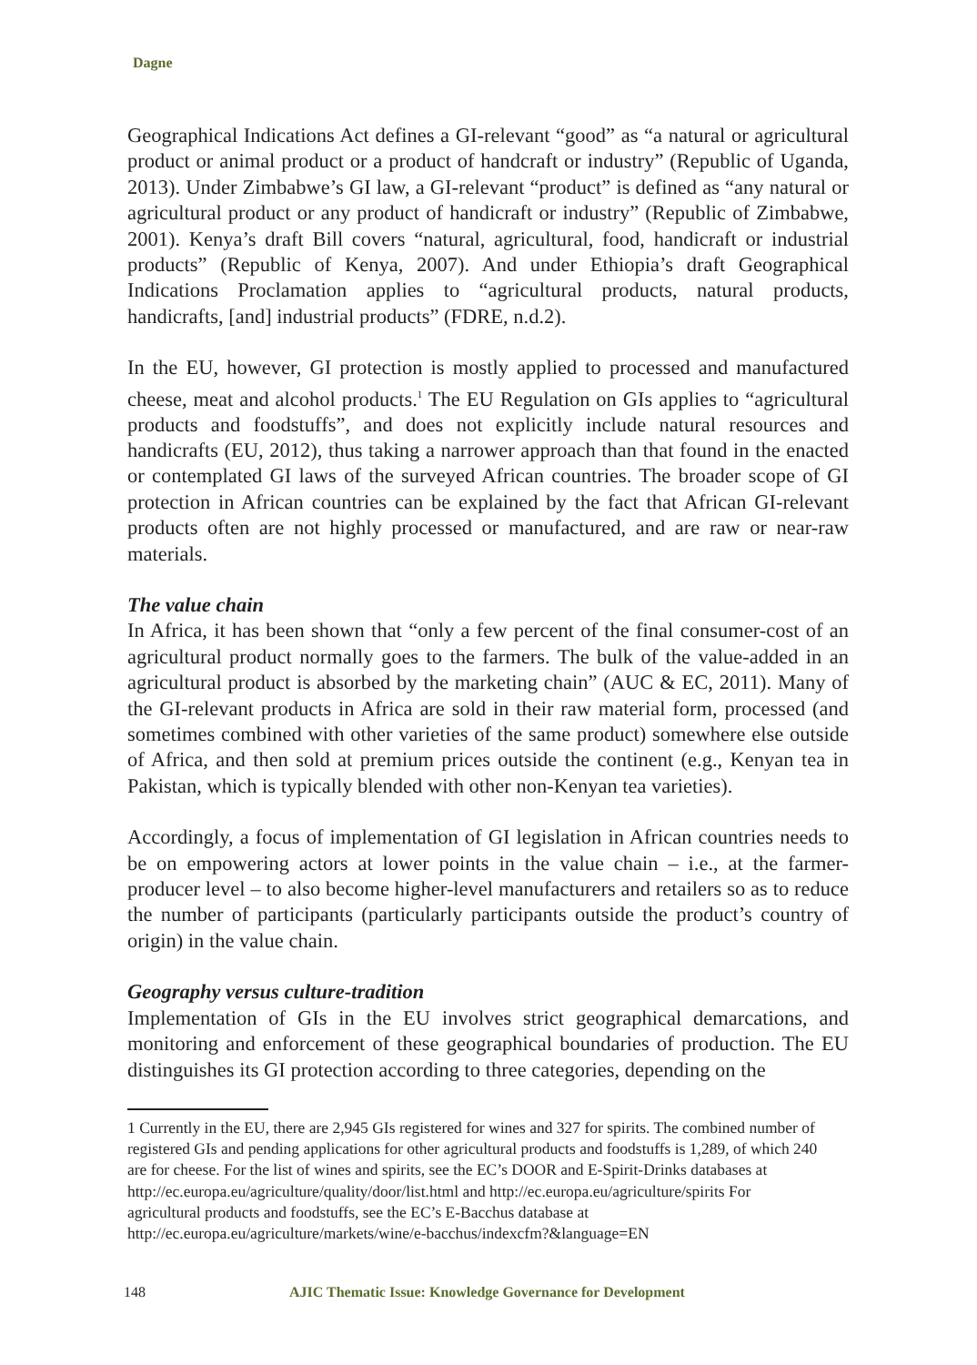Dagne
Geographical Indications Act defines a GI-relevant “good” as “a natural or agricultural product or animal product or a product of handcraft or industry” (Republic of Uganda, 2013). Under Zimbabwe’s GI law, a GI-relevant “product” is defined as “any natural or agricultural product or any product of handicraft or industry” (Republic of Zimbabwe, 2001). Kenya’s draft Bill covers “natural, agricultural, food, handicraft or industrial products” (Republic of Kenya, 2007). And under Ethiopia’s draft Geographical Indications Proclamation applies to “agricultural products, natural products, handicrafts, [and] industrial products” (FDRE, n.d.2).
In the EU, however, GI protection is mostly applied to processed and manufactured cheese, meat and alcohol products.<sup>1</sup> The EU Regulation on GIs applies to “agricultural products and foodstuffs”, and does not explicitly include natural resources and handicrafts (EU, 2012), thus taking a narrower approach than that found in the enacted or contemplated GI laws of the surveyed African countries. The broader scope of GI protection in African countries can be explained by the fact that African GI-relevant products often are not highly processed or manufactured, and are raw or near-raw materials.
The value chain
In Africa, it has been shown that “only a few percent of the final consumer-cost of an agricultural product normally goes to the farmers. The bulk of the value-added in an agricultural product is absorbed by the marketing chain” (AUC & EC, 2011). Many of the GI-relevant products in Africa are sold in their raw material form, processed (and sometimes combined with other varieties of the same product) somewhere else outside of Africa, and then sold at premium prices outside the continent (e.g., Kenyan tea in Pakistan, which is typically blended with other non-Kenyan tea varieties).
Accordingly, a focus of implementation of GI legislation in African countries needs to be on empowering actors at lower points in the value chain – i.e., at the farmer-producer level – to also become higher-level manufacturers and retailers so as to reduce the number of participants (particularly participants outside the product’s country of origin) in the value chain.
Geography versus culture-tradition
Implementation of GIs in the EU involves strict geographical demarcations, and monitoring and enforcement of these geographical boundaries of production. The EU distinguishes its GI protection according to three categories, depending on the
1 Currently in the EU, there are 2,945 GIs registered for wines and 327 for spirits. The combined number of registered GIs and pending applications for other agricultural products and foodstuffs is 1,289, of which 240 are for cheese. For the list of wines and spirits, see the EC’s DOOR and E-Spirit-Drinks databases at http://ec.europa.eu/agriculture/quality/door/list.html and http://ec.europa.eu/agriculture/spirits For agricultural products and foodstuffs, see the EC’s E-Bacchus database at http://ec.europa.eu/agriculture/markets/wine/e-bacchus/indexcfm?&language=EN
148 AJIC Thematic Issue: Knowledge Governance for Development